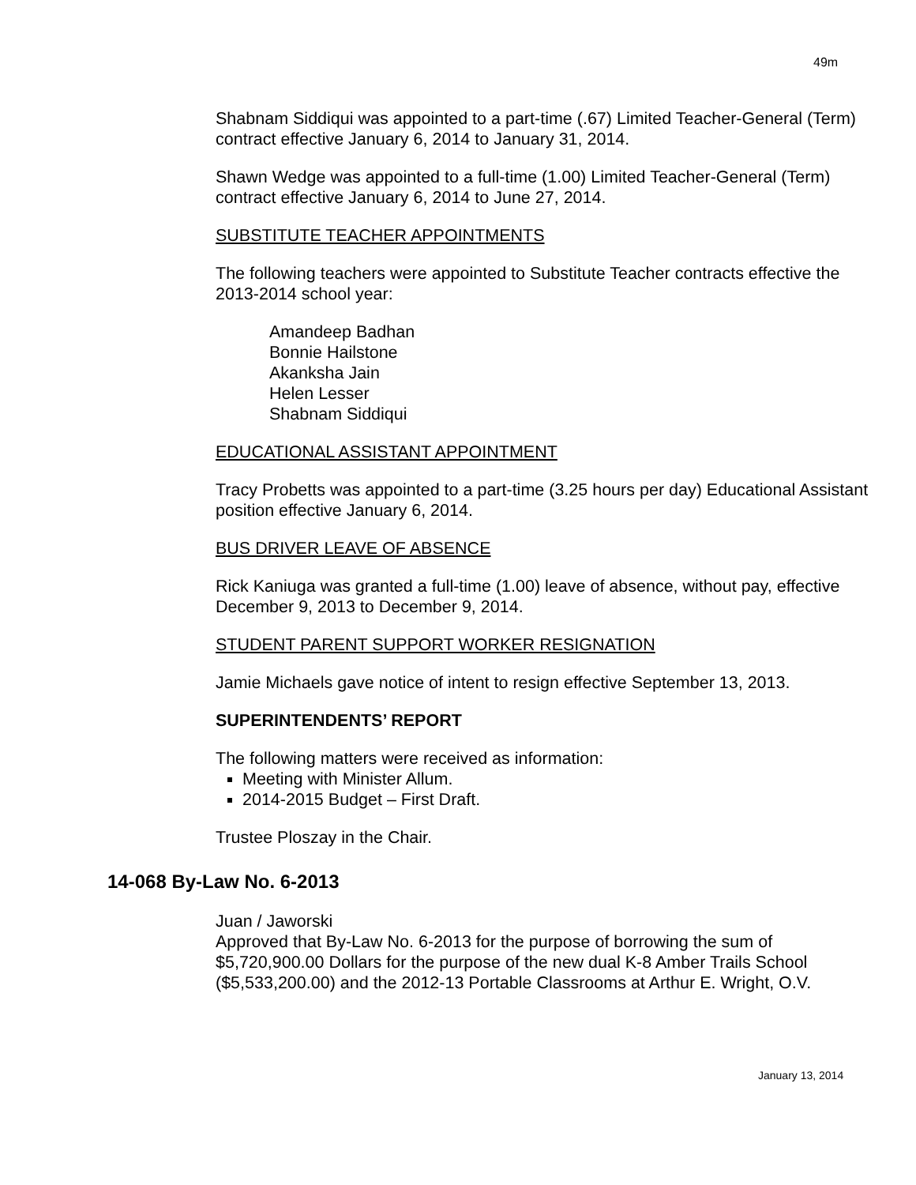49m
Shabnam Siddiqui was appointed to a part-time (.67) Limited Teacher-General (Term) contract effective January 6, 2014 to January 31, 2014.
Shawn Wedge was appointed to a full-time (1.00) Limited Teacher-General (Term) contract effective January 6, 2014 to June 27, 2014.
SUBSTITUTE TEACHER APPOINTMENTS
The following teachers were appointed to Substitute Teacher contracts effective the 2013-2014 school year:
Amandeep Badhan
Bonnie Hailstone
Akanksha Jain
Helen Lesser
Shabnam Siddiqui
EDUCATIONAL ASSISTANT APPOINTMENT
Tracy Probetts was appointed to a part-time (3.25 hours per day) Educational Assistant position effective January 6, 2014.
BUS DRIVER LEAVE OF ABSENCE
Rick Kaniuga was granted a full-time (1.00) leave of absence, without pay, effective December 9, 2013 to December 9, 2014.
STUDENT PARENT SUPPORT WORKER RESIGNATION
Jamie Michaels gave notice of intent to resign effective September 13, 2013.
SUPERINTENDENTS’ REPORT
The following matters were received as information:
Meeting with Minister Allum.
2014-2015 Budget – First Draft.
Trustee Ploszay in the Chair.
14-068 By-Law No. 6-2013
Juan / Jaworski
Approved that By-Law No. 6-2013 for the purpose of borrowing the sum of $5,720,900.00 Dollars for the purpose of the new dual K-8 Amber Trails School ($5,533,200.00) and the 2012-13 Portable Classrooms at Arthur E. Wright, O.V.
January 13, 2014